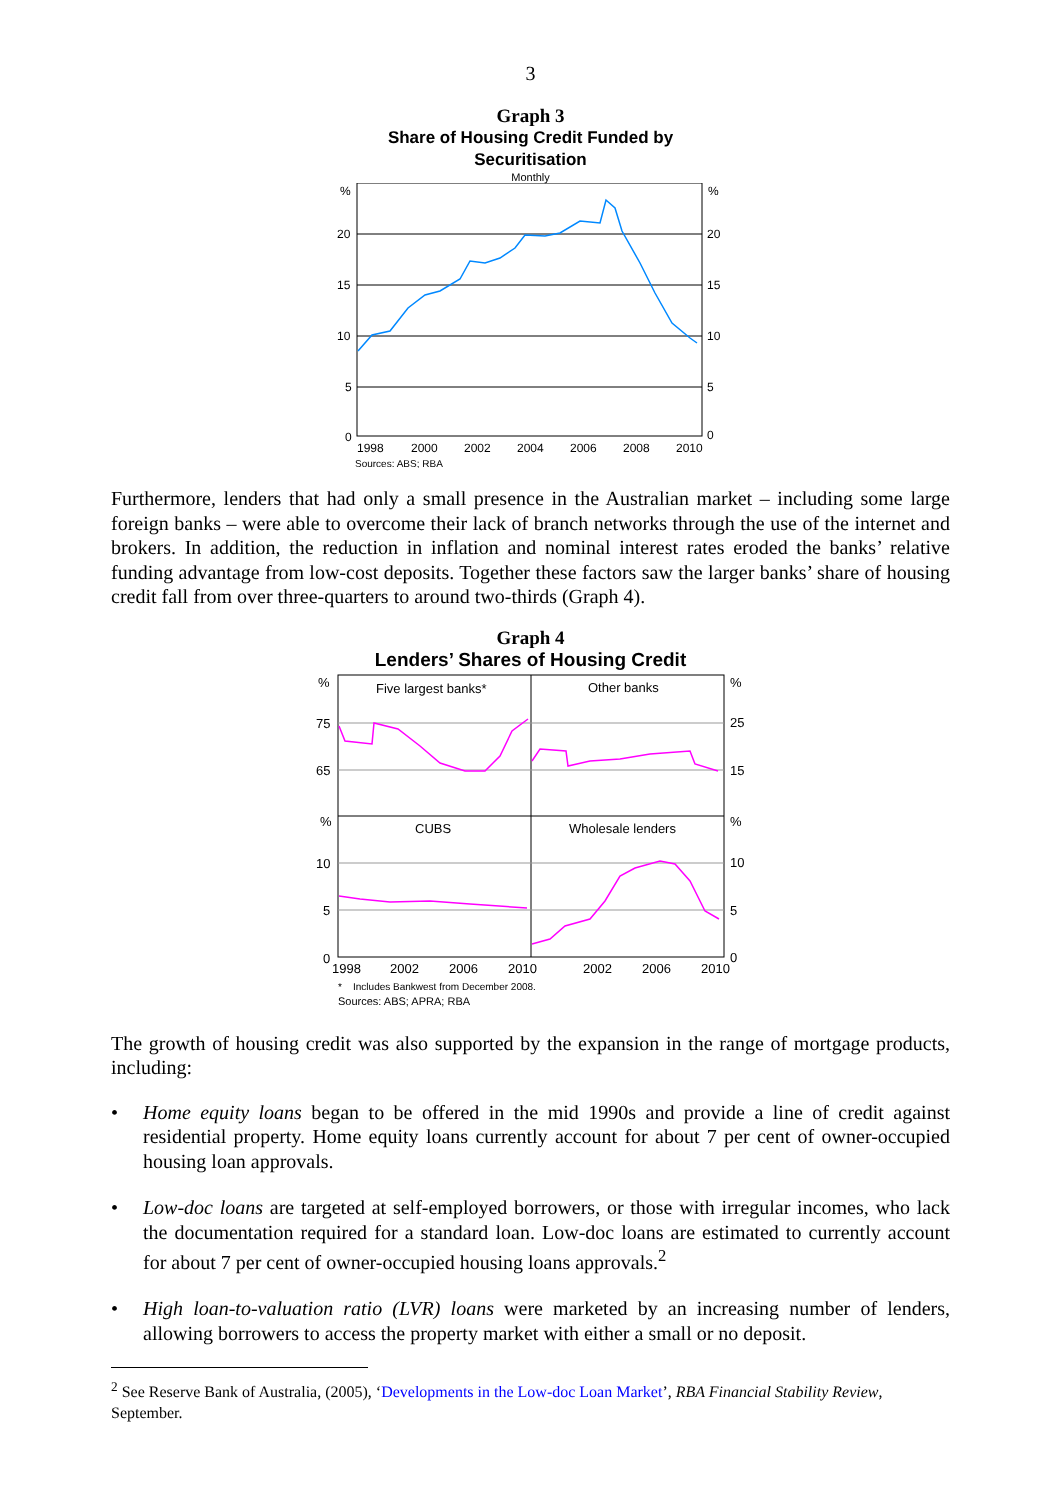3
Graph 3
Share of Housing Credit Funded by
Securitisation
Monthly
%
%
20
20
15
15
10
10
5
5
0
0
1998
2000
2002
2004
2006
2008
2010
Sources: ABS; RBA
Furthermore, lenders that had only a small presence in the Australian market – including some large foreign banks – were able to overcome their lack of branch networks through the use of the internet and brokers. In addition, the reduction in inflation and nominal interest rates eroded the banks’ relative funding advantage from low-cost deposits. Together these factors saw the larger banks’ share of housing credit fall from over three-quarters to around two-thirds (Graph 4).
Graph 4
Lenders’ Shares of Housing Credit
Five largest banks*
Other banks
CUBS
Wholesale lenders
%
%
75
25
65
15
%
%
10
10
5
5
0
0
1998
2002
2006
2010
2002
2006
2010
* Includes Bankwest from December 2008.
Sources: ABS; APRA; RBA
The growth of housing credit was also supported by the expansion in the range of mortgage products, including:
• Home equity loans began to be offered in the mid 1990s and provide a line of credit against residential property. Home equity loans currently account for about 7 per cent of owner-occupied housing loan approvals.
• Low-doc loans are targeted at self-employed borrowers, or those with irregular incomes, who lack the documentation required for a standard loan. Low-doc loans are estimated to currently account for about 7 per cent of owner-occupied housing loans approvals.<sup>2</sup>
• High loan-to-valuation ratio (LVR) loans were marketed by an increasing number of lenders, allowing borrowers to access the property market with either a small or no deposit.
<sup>2</sup> See Reserve Bank of Australia, (2005), ‘Developments in the Low-doc Loan Market’, RBA Financial Stability Review, September.